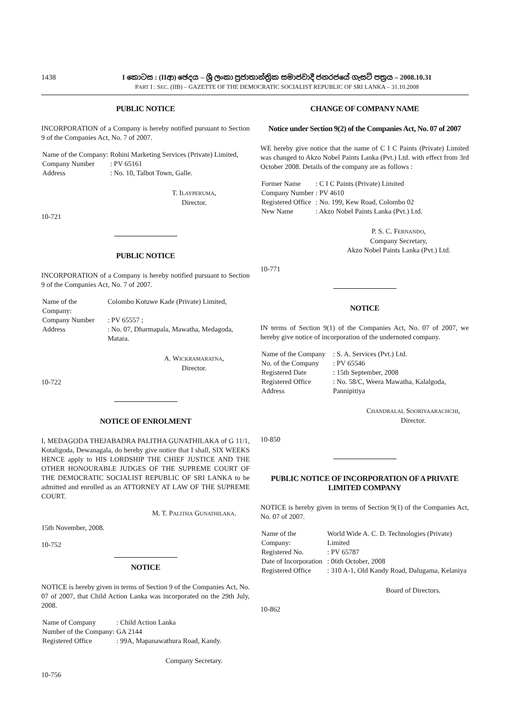1438 I කොටස : (IIආ) ඡෙදය – ශ්‍රී ලංකා ප්‍රජාතාන්ත්‍රික සමාජවාදී ජනරජයේ ගැසට් පත්‍රය – 2008.10.31
PART I : SEC. (IIB) – GAZETTE OF THE DEMOCRATIC SOCIALIST REPUBLIC OF SRI LANKA – 31.10.2008
PUBLIC NOTICE
INCORPORATION of a Company is hereby notified pursuant to Section 9 of the Companies Act, No. 7 of 2007.
| Name of the Company: | Rohini Marketing Services (Private) Limited, |
| Company Number | : PV 65161 |
| Address | : No. 10, Talbot Town, Galle. |
T. ILAYPERUMA,
Director.
10-721
PUBLIC NOTICE
INCORPORATION of a Company is hereby notified pursuant to Section 9 of the Companies Act, No. 7 of 2007.
| Name of the Company: | Colombo Kotuwe Kade (Private) Limited, |
| Company Number | : PV 65557 ; |
| Address | : No. 07, Dharmapala, Mawatha, Medagoda, Matara. |
A. WICKRAMARATNA,
Director.
10-722
NOTICE OF ENROLMENT
I, MEDAGODA THEJABADRA PALITHA GUNATHILAKA of G 11/1, Kotaligoda, Dewanagala, do hereby give notice that I shall, SIX WEEKS HENCE apply to HIS LORDSHIP THE CHIEF JUSTICE AND THE OTHER HONOURABLE JUDGES OF THE SUPREME COURT OF THE DEMOCRATIC SOCIALIST REPUBLIC OF SRI LANKA to be admitted and enrolled as an ATTORNEY AT LAW OF THE SUPREME COURT.
M. T. PALITHA GUNATHILAKA.
15th November, 2008.
10-752
NOTICE
NOTICE is hereby given in terms of Section 9 of the Companies Act, No. 07 of 2007, that Child Action Lanka was incorporated on the 29th July, 2008.
| Name of Company | : Child Action Lanka |
| Number of the Company: | GA 2144 |
| Registered Office | : 99A, Mapanawathura Road, Kandy. |
Company Secretary.
10-756
CHANGE OF COMPANY NAME
Notice under Section 9(2) of the Companies Act, No. 07 of 2007
WE hereby give notice that the name of C I C Paints (Private) Limited was changed to Akzo Nobel Paints Lanka (Pvt.) Ltd. with effect from 3rd October 2008. Details of the company are as follows :
| Former Name | : C I C Paints (Private) Limited |
| Company Number | : PV 4610 |
| Registered Office | : No. 199, Kew Road, Colombo 02 |
| New Name | : Akzo Nobel Paints Lanka (Pvt.) Ltd. |
P. S. C. FERNANDO,
Company Secretary,
Akzo Nobel Paints Lanka (Pvt.) Ltd.
10-771
NOTICE
IN terms of Section 9(1) of the Companies Act, No. 07 of 2007, we hereby give notice of incorporation of the undernoted company.
| Name of the Company | : S. A. Services (Pvt.) Ltd. |
| No. of the Company | : PV 65546 |
| Registered Date | : 15th September, 2008 |
| Registered Office Address | : No. 58/C, Weera Mawatha, Kalalgoda, Pannipitiya |
CHANDRALAL SOORIYAARACHCHI,
Director.
10-850
PUBLIC NOTICE OF INCORPORATION OF A PRIVATE LIMITED COMPANY
NOTICE is hereby given in terms of Section 9(1) of the Companies Act, No. 07 of 2007.
| Name of the Company: | World Wide A. C. D. Technologies (Private) Limited |
| Registered No. | : PV 65787 |
| Date of Incorporation | : 06th October, 2008 |
| Registered Office | : 310 A-1, Old Kandy Road, Dalugama, Kelaniya |
Board of Directors.
10-862